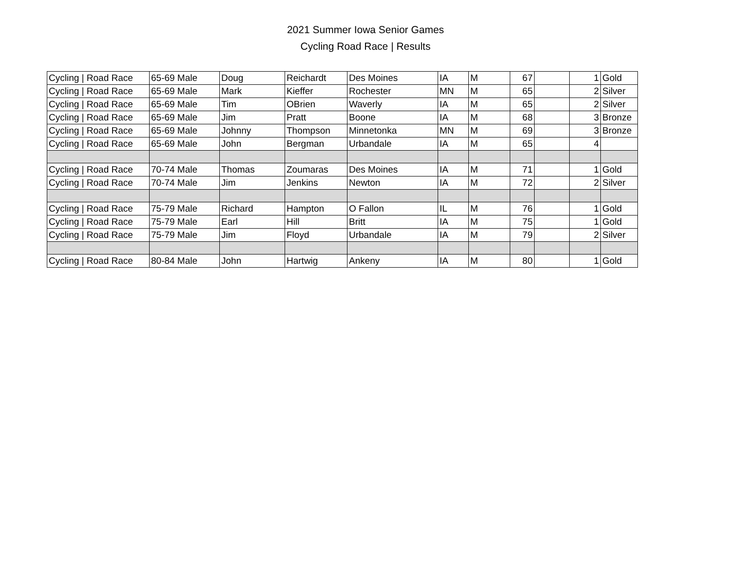2021 Summer Iowa Senior Games
Cycling Road Race | Results
| Cycling / Road Race | 65-69 Male | Doug | Reichardt | Des Moines | IA | M | 67 | | 1 | Gold |
| Cycling / Road Race | 65-69 Male | Mark | Kieffer | Rochester | MN | M | 65 | | 2 | Silver |
| Cycling / Road Race | 65-69 Male | Tim | OBrien | Waverly | IA | M | 65 | | 2 | Silver |
| Cycling / Road Race | 65-69 Male | Jim | Pratt | Boone | IA | M | 68 | | 3 | Bronze |
| Cycling / Road Race | 65-69 Male | Johnny | Thompson | Minnetonka | MN | M | 69 | | 3 | Bronze |
| Cycling / Road Race | 65-69 Male | John | Bergman | Urbandale | IA | M | 65 | | 4 | |
| Cycling / Road Race | 70-74 Male | Thomas | Zoumaras | Des Moines | IA | M | 71 | | 1 | Gold |
| Cycling / Road Race | 70-74 Male | Jim | Jenkins | Newton | IA | M | 72 | | 2 | Silver |
| Cycling / Road Race | 75-79 Male | Richard | Hampton | O Fallon | IL | M | 76 | | 1 | Gold |
| Cycling / Road Race | 75-79 Male | Earl | Hill | Britt | IA | M | 75 | | 1 | Gold |
| Cycling / Road Race | 75-79 Male | Jim | Floyd | Urbandale | IA | M | 79 | | 2 | Silver |
| Cycling / Road Race | 80-84 Male | John | Hartwig | Ankeny | IA | M | 80 | | 1 | Gold |